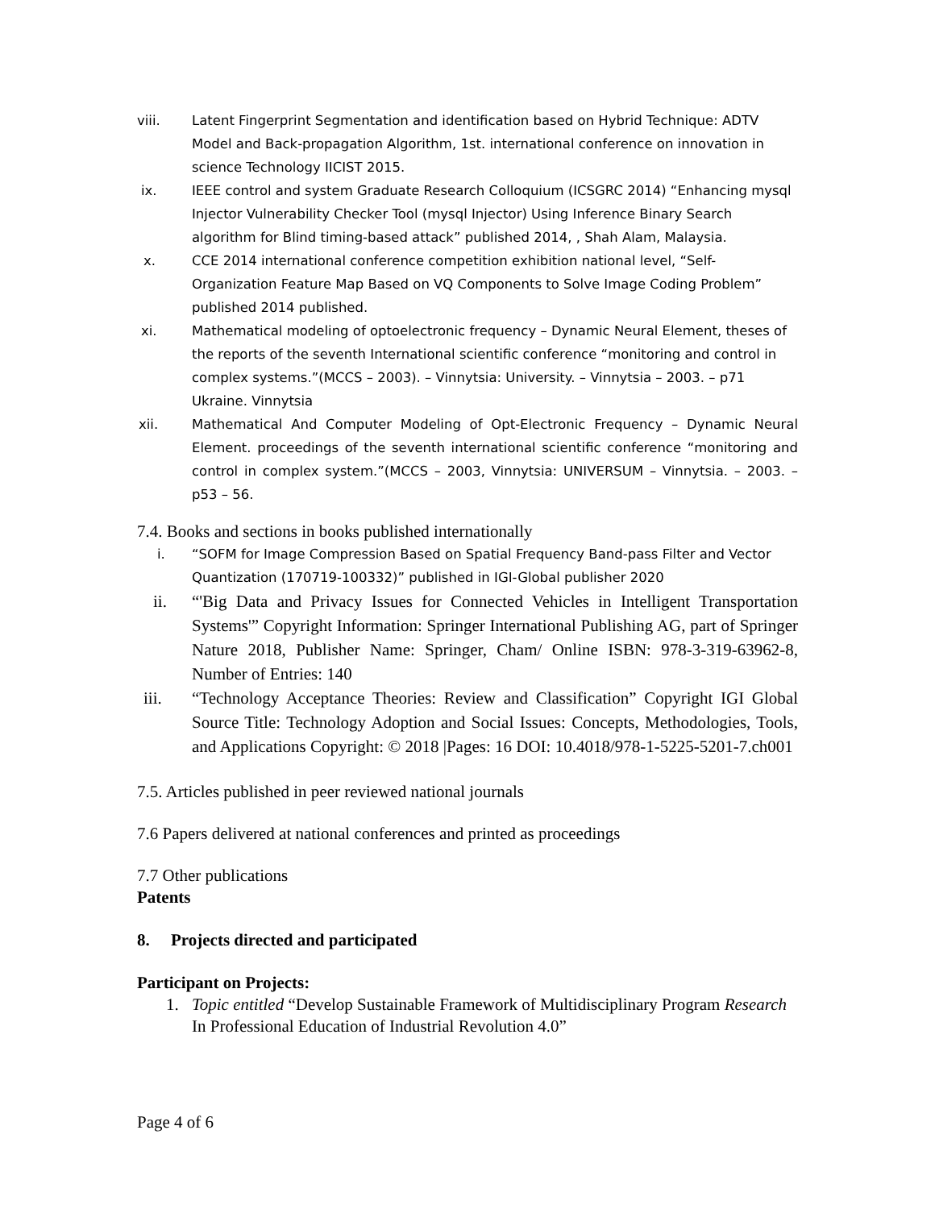viii. Latent Fingerprint Segmentation and identification based on Hybrid Technique: ADTV Model and Back-propagation Algorithm, 1st. international conference on innovation in science Technology IICIST 2015.
ix. IEEE control and system Graduate Research Colloquium (ICSGRC 2014) “Enhancing mysql Injector Vulnerability Checker Tool (mysql Injector) Using Inference Binary Search algorithm for Blind timing-based attack” published 2014, , Shah Alam, Malaysia.
x. CCE 2014 international conference competition exhibition national level, “Self-Organization Feature Map Based on VQ Components to Solve Image Coding Problem” published 2014 published.
xi. Mathematical modeling of optoelectronic frequency – Dynamic Neural Element, theses of the reports of the seventh International scientific conference “monitoring and control in complex systems.”(MCCS – 2003). – Vinnytsia: University. – Vinnytsia – 2003. – p71 Ukraine. Vinnytsia
xii. Mathematical And Computer Modeling of Opt-Electronic Frequency – Dynamic Neural Element. proceedings of the seventh international scientific conference “monitoring and control in complex system.”(MCCS – 2003, Vinnytsia: UNIVERSUM – Vinnytsia. – 2003. – p53 – 56.
7.4. Books and sections in books published internationally
i. “SOFM for Image Compression Based on Spatial Frequency Band-pass Filter and Vector Quantization (170719-100332)” published in IGI-Global publisher 2020
ii. “'Big Data and Privacy Issues for Connected Vehicles in Intelligent Transportation Systems'” Copyright Information: Springer International Publishing AG, part of Springer Nature 2018, Publisher Name: Springer, Cham/ Online ISBN: 978-3-319-63962-8, Number of Entries: 140
iii. “Technology Acceptance Theories: Review and Classification” Copyright IGI Global Source Title: Technology Adoption and Social Issues: Concepts, Methodologies, Tools, and Applications Copyright: © 2018 |Pages: 16 DOI: 10.4018/978-1-5225-5201-7.ch001
7.5. Articles published in peer reviewed national journals
7.6 Papers delivered at national conferences and printed as proceedings
7.7 Other publications
Patents
8. Projects directed and participated
Participant on Projects:
1. Topic entitled “Develop Sustainable Framework of Multidisciplinary Program Research In Professional Education of Industrial Revolution 4.0”
Page 4 of 6